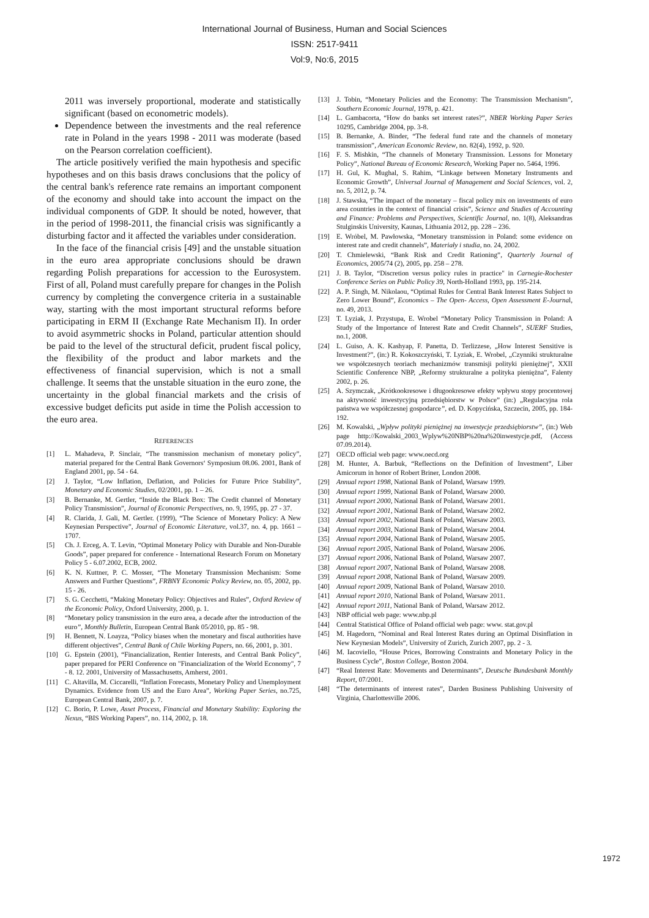International Journal of Business, Human and Social Sciences
ISSN: 2517-9411
Vol:9, No:6, 2015
2011 was inversely proportional, moderate and statistically significant (based on econometric models).
Dependence between the investments and the real reference rate in Poland in the years 1998 - 2011 was moderate (based on the Pearson correlation coefficient).
The article positively verified the main hypothesis and specific hypotheses and on this basis draws conclusions that the policy of the central bank's reference rate remains an important component of the economy and should take into account the impact on the individual components of GDP. It should be noted, however, that in the period of 1998-2011, the financial crisis was significantly a disturbing factor and it affected the variables under consideration.
In the face of the financial crisis [49] and the unstable situation in the euro area appropriate conclusions should be drawn regarding Polish preparations for accession to the Eurosystem. First of all, Poland must carefully prepare for changes in the Polish currency by completing the convergence criteria in a sustainable way, starting with the most important structural reforms before participating in ERM II (Exchange Rate Mechanism II). In order to avoid asymmetric shocks in Poland, particular attention should be paid to the level of the structural deficit, prudent fiscal policy, the flexibility of the product and labor markets and the effectiveness of financial supervision, which is not a small challenge. It seems that the unstable situation in the euro zone, the uncertainty in the global financial markets and the crisis of excessive budget deficits put aside in time the Polish accession to the euro area.
REFERENCES
[1] L. Mahadeva, P. Sinclair, “The transmission mechanism of monetary policy”, material prepared for the Central Bank Governors‘ Symposium 08.06. 2001, Bank of England 2001, pp. 54 - 64.
[2] J. Taylor, “Low Inflation, Deflation, and Policies for Future Price Stability”, Monetary and Economic Studies, 02/2001, pp. 1 – 26.
[3] B. Bernanke, M. Gertler, “Inside the Black Box: The Credit channel of Monetary Policy Transmission”, Journal of Economic Perspectives, no. 9, 1995, pp. 27 - 37.
[4] R. Clarida, J. Gali, M. Gertler. (1999), “The Science of Monetary Policy: A New Keynesian Perspective”, Journal of Economic Literature, vol.37, no. 4, pp. 1661 – 1707.
[5] Ch. J. Erceg, A. T. Levin, “Optimal Monetary Policy with Durable and Non-Durable Goods”, paper prepared for conference - International Research Forum on Monetary Policy 5 - 6.07.2002, ECB, 2002.
[6] K. N. Kuttner, P. C. Mosser, “The Monetary Transmission Mechanism: Some Answers and Further Questions”, FRBNY Economic Policy Review, no. 05, 2002, pp. 15 - 26.
[7] S. G. Cecchetti, “Making Monetary Policy: Objectives and Rules”, Oxford Review of the Economic Policy, Oxford University, 2000, p. 1.
[8] “Monetary policy transmission in the euro area, a decade after the introduction of the euro”, Monthly Bulletin, European Central Bank 05/2010, pp. 85 - 98.
[9] H. Bennett, N. Loayza, “Policy biases when the monetary and fiscal authorities have different objectives”, Central Bank of Chile Working Papers, no. 66, 2001, p. 301.
[10] G. Epstein (2001), “Financialization, Rentier Interests, and Central Bank Policy”, paper prepared for PERI Conference on "Financialization of the World Economy", 7 - 8. 12. 2001, University of Massachusetts, Amherst, 2001.
[11] C. Altavilla, M. Ciccarelli, “Inflation Forecasts, Monetary Policy and Unemployment Dynamics. Evidence from US and the Euro Area”, Working Paper Series, no.725, European Central Bank, 2007, p. 7.
[12] C. Borio, P. Lowe, Asset Process, Financial and Monetary Stability: Exploring the Nexus, “BIS Working Papers”, no. 114, 2002, p. 18.
[13] J. Tobin, “Monetary Policies and the Economy: The Transmission Mechanism”, Southern Economic Journal, 1978, p. 421.
[14] L. Gambacorta, “How do banks set interest rates?”, NBER Working Paper Series 10295, Cambridge 2004, pp. 3-8.
[15] B. Bernanke, A. Binder, “The federal fund rate and the channels of monetary transmission”, American Economic Review, no. 82(4), 1992, p. 920.
[16] F. S. Mishkin, “The channels of Monetary Transmission. Lessons for Monetary Policy”, National Bureau of Economic Research, Working Paper no. 5464, 1996.
[17] H. Gul, K. Mughal, S. Rahim, “Linkage between Monetary Instruments and Economic Growth”, Universal Journal of Management and Social Sciences, vol. 2, no. 5, 2012, p. 74.
[18] J. Stawska, “The impact of the monetary – fiscal policy mix on investments of euro area countries in the context of financial crisis”, Science and Studies of Accounting and Finance: Problems and Perspectives, Scientific Journal, no. 1(8), Aleksandras Stulginskis University, Kaunas, Lithuania 2012, pp. 228 – 236.
[19] E. Wróbel, M. Pawłowska, “Monetary transmission in Poland: some evidence on interest rate and credit channels”, Materiały i studia, no. 24, 2002.
[20] T. Chmielewski, “Bank Risk and Credit Rationing”, Quarterly Journal of Economics, 2005/74 (2), 2005, pp. 258 – 278.
[21] J. B. Taylor, “Discretion versus policy rules in practice" in Carnegie-Rochester Conference Series on Public Policy 39, North-Holland 1993, pp. 195-214.
[22] A. P. Singh, M. Nikolaou, “Optimal Rules for Central Bank Interest Rates Subject to Zero Lower Bound”, Economics – The Open- Access, Open Assessment E-Journal, no. 49, 2013.
[23] T. Lyziak, J. Przystupa, E. Wrobel “Monetary Policy Transmission in Poland: A Study of the Importance of Interest Rate and Credit Channels”, SUERF Studies, no.1, 2008.
[24] L. Guiso, A. K. Kashyap, F. Panetta, D. Terlizzese, „How Interest Sensitive is Investment?”, (in:) R. Kokoszczyński, T. Lyziak, E. Wrobel, „Czynniki strukturalne we współczesnych teoriach mechanizmów transmisji polityki pieniężnej”, XXII Scientific Conference NBP, „Reformy strukturalne a polityka pieniężna”, Falenty 2002, p. 26.
[25] A. Szymczak, „Krótkookresowe i długookresowe efekty wpływu stopy procentowej na aktywność inwestycyjną przedsiębiorstw w Polsce” (in:) „Regulacyjna rola państwa we współczesnej gospodarce”, ed. D. Kopycińska, Szczecin, 2005, pp. 184-192.
[26] M. Kowalski, „Wpływ polityki pieniężnej na inwestycje przedsiębiorstw”, (in:) Web page http://Kowalski_2003_Wplyw%20NBP%20na%20inwestycje.pdf, (Access 07.09.2014).
[27] OECD official web page: www.oecd.org
[28] M. Hunter, A. Barbuk, “Reflections on the Definition of Investment”, Liber Amicorum in honor of Robert Briner, London 2008.
[29] Annual report 1998, National Bank of Poland, Warsaw 1999.
[30] Annual report 1999, National Bank of Poland, Warsaw 2000.
[31] Annual report 2000, National Bank of Poland, Warsaw 2001.
[32] Annual report 2001, National Bank of Poland, Warsaw 2002.
[33] Annual report 2002, National Bank of Poland, Warsaw 2003.
[34] Annual report 2003, National Bank of Poland, Warsaw 2004.
[35] Annual report 2004, National Bank of Poland, Warsaw 2005.
[36] Annual report 2005, National Bank of Poland, Warsaw 2006.
[37] Annual report 2006, National Bank of Poland, Warsaw 2007.
[38] Annual report 2007, National Bank of Poland, Warsaw 2008.
[39] Annual report 2008, National Bank of Poland, Warsaw 2009.
[40] Annual report 2009, National Bank of Poland, Warsaw 2010.
[41] Annual report 2010, National Bank of Poland, Warsaw 2011.
[42] Annual report 2011, National Bank of Poland, Warsaw 2012.
[43] NBP official web page: www.nbp.pl
[44] Central Statistical Office of Poland official web page: www. stat.gov.pl
[45] M. Hagedorn, “Nominal and Real Interest Rates during an Optimal Disinflation in New Keynesian Models”, University of Zurich, Zurich 2007, pp. 2 - 3.
[46] M. Iacoviello, “House Prices, Borrowing Constraints and Monetary Policy in the Business Cycle”, Boston College, Boston 2004.
[47] “Real Interest Rate: Movements and Determinants”, Deutsche Bundesbank Monthly Report, 07/2001.
[48] “The determinants of interest rates”, Darden Business Publishing University of Virginia, Charlottesville 2006.
1972